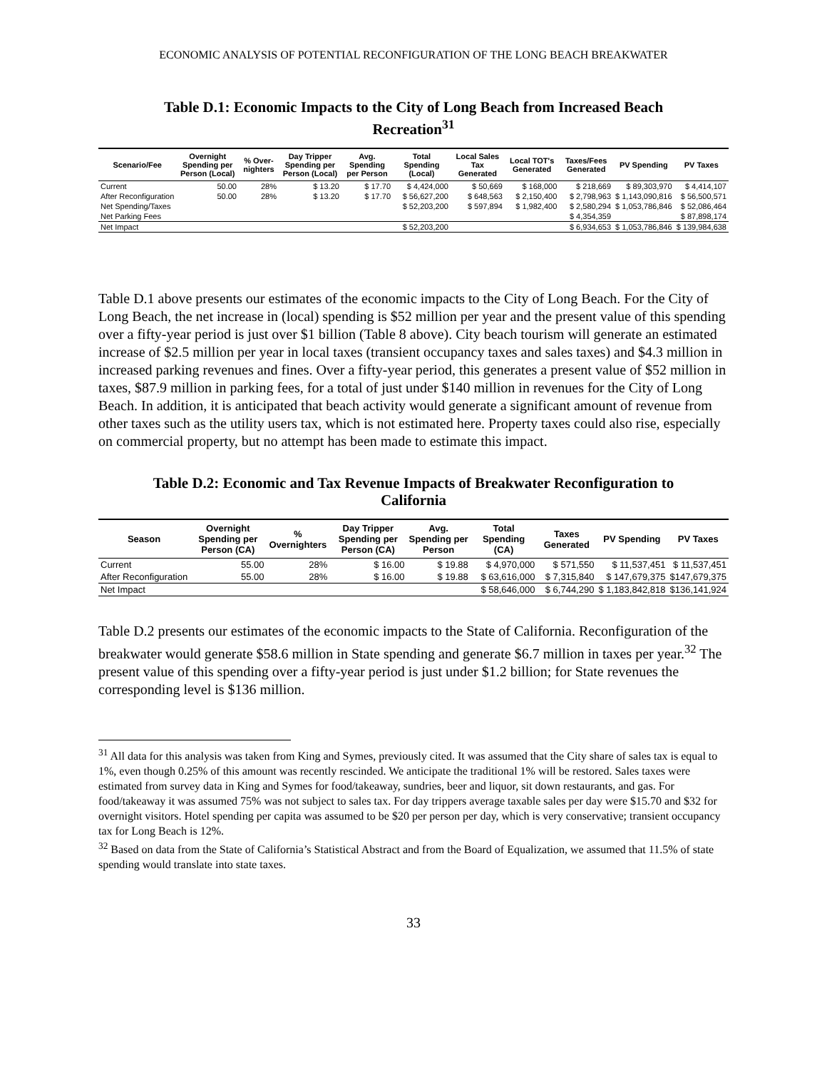ECONOMIC ANALYSIS OF POTENTIAL RECONFIGURATION OF THE LONG BEACH BREAKWATER
Table D.1: Economic Impacts to the City of Long Beach from Increased Beach Recreation<sup>31</sup>
| Scenario/Fee | Overnight Spending per Person (Local) | % Over-nighters | Day Tripper Spending per Person (Local) | Avg. Spending per Person | Total Spending (Local) | Local Sales Tax Generated | Local TOT's Generated | Taxes/Fees Generated | PV Spending | PV Taxes |
| --- | --- | --- | --- | --- | --- | --- | --- | --- | --- | --- |
| Current | 50.00 | 28% | $ 13.20 | $ 17.70 | $ 4,424,000 | $ 50,669 | $ 168,000 | $ 218,669 | $ 89,303,970 | $ 4,414,107 |
| After Reconfiguration | 50.00 | 28% | $ 13.20 | $ 17.70 | $ 56,627,200 | $ 648,563 | $ 2,150,400 | $ 2,798,963 | $ 1,143,090,816 | $ 56,500,571 |
| Net Spending/Taxes | | | | | $ 52,203,200 | $ 597,894 | $ 1,982,400 | $ 2,580,294 | $ 1,053,786,846 | $ 52,086,464 |
| Net Parking Fees | | | | | | | | $ 4,354,359 | | $ 87,898,174 |
| Net Impact | | | | | $ 52,203,200 | | | $ 6,934,653 | $ 1,053,786,846 | $ 139,984,638 |
Table D.1 above presents our estimates of the economic impacts to the City of Long Beach. For the City of Long Beach, the net increase in (local) spending is $52 million per year and the present value of this spending over a fifty-year period is just over $1 billion (Table 8 above). City beach tourism will generate an estimated increase of $2.5 million per year in local taxes (transient occupancy taxes and sales taxes) and $4.3 million in increased parking revenues and fines. Over a fifty-year period, this generates a present value of $52 million in taxes, $87.9 million in parking fees, for a total of just under $140 million in revenues for the City of Long Beach. In addition, it is anticipated that beach activity would generate a significant amount of revenue from other taxes such as the utility users tax, which is not estimated here. Property taxes could also rise, especially on commercial property, but no attempt has been made to estimate this impact.
Table D.2: Economic and Tax Revenue Impacts of Breakwater Reconfiguration to California
| Season | Overnight Spending per Person (CA) | % Overnighters | Day Tripper Spending per Person (CA) | Avg. Spending per Person | Total Spending (CA) | Taxes Generated | PV Spending | PV Taxes |
| --- | --- | --- | --- | --- | --- | --- | --- | --- |
| Current | 55.00 | 28% | $ 16.00 | $ 19.88 | $ 4,970,000 | $ 571,550 | $ 11,537,451 | $ 11,537,451 |
| After Reconfiguration | 55.00 | 28% | $ 16.00 | $ 19.88 | $ 63,616,000 | $ 7,315,840 | $ 147,679,375 | $147,679,375 |
| Net Impact | | | | | $ 58,646,000 | $ 6,744,290 | $ 1,183,842,818 | $136,141,924 |
Table D.2 presents our estimates of the economic impacts to the State of California. Reconfiguration of the breakwater would generate $58.6 million in State spending and generate $6.7 million in taxes per year.<sup>32</sup> The present value of this spending over a fifty-year period is just under $1.2 billion; for State revenues the corresponding level is $136 million.
<sup>31</sup> All data for this analysis was taken from King and Symes, previously cited. It was assumed that the City share of sales tax is equal to 1%, even though 0.25% of this amount was recently rescinded. We anticipate the traditional 1% will be restored. Sales taxes were estimated from survey data in King and Symes for food/takeaway, sundries, beer and liquor, sit down restaurants, and gas. For food/takeaway it was assumed 75% was not subject to sales tax. For day trippers average taxable sales per day were $15.70 and $32 for overnight visitors. Hotel spending per capita was assumed to be $20 per person per day, which is very conservative; transient occupancy tax for Long Beach is 12%.
<sup>32</sup> Based on data from the State of California’s Statistical Abstract and from the Board of Equalization, we assumed that 11.5% of state spending would translate into state taxes.
33